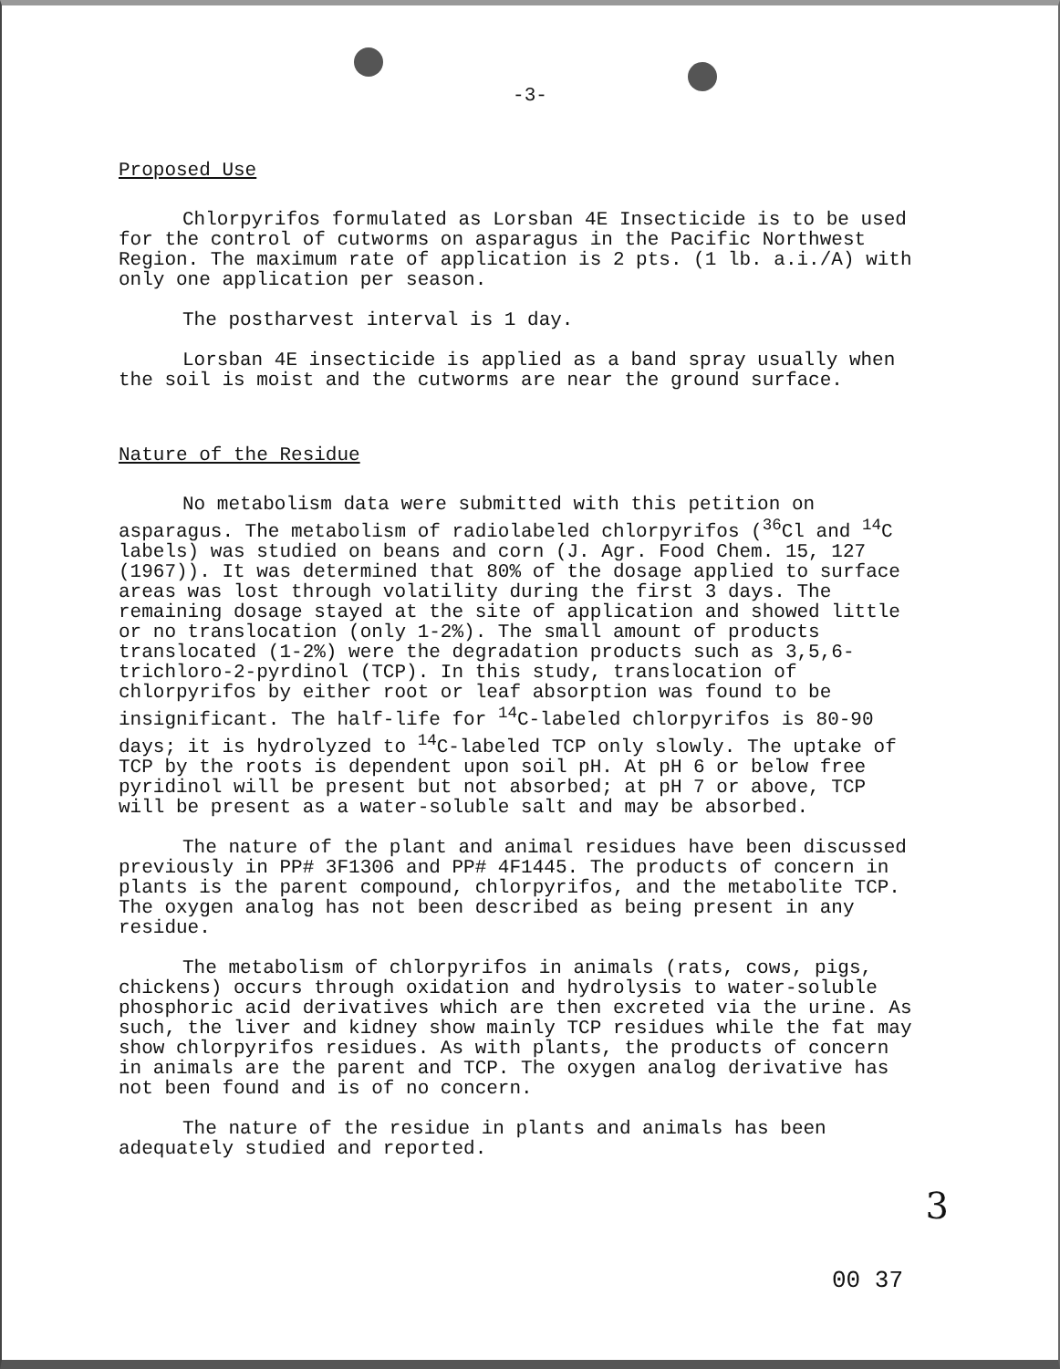-3-
Proposed Use
Chlorpyrifos formulated as Lorsban 4E Insecticide is to be used for the control of cutworms on asparagus in the Pacific Northwest Region. The maximum rate of application is 2 pts. (1 lb. a.i./A) with only one application per season.
The postharvest interval is 1 day.
Lorsban 4E insecticide is applied as a band spray usually when the soil is moist and the cutworms are near the ground surface.
Nature of the Residue
No metabolism data were submitted with this petition on asparagus. The metabolism of radiolabeled chlorpyrifos (<sup>36</sup>Cl and <sup>14</sup>C labels) was studied on beans and corn (J. Agr. Food Chem. 15, 127 (1967)). It was determined that 80% of the dosage applied to surface areas was lost through volatility during the first 3 days. The remaining dosage stayed at the site of application and showed little or no translocation (only 1-2%). The small amount of products translocated (1-2%) were the degradation products such as 3,5,6-trichloro-2-pyrdinol (TCP). In this study, translocation of chlorpyrifos by either root or leaf absorption was found to be insignificant. The half-life for <sup>14</sup>C-labeled chlorpyrifos is 80-90 days; it is hydrolyzed to <sup>14</sup>C-labeled TCP only slowly. The uptake of TCP by the roots is dependent upon soil pH. At pH 6 or below free pyridinol will be present but not absorbed; at pH 7 or above, TCP will be present as a water-soluble salt and may be absorbed.
The nature of the plant and animal residues have been discussed previously in PP# 3F1306 and PP# 4F1445. The products of concern in plants is the parent compound, chlorpyrifos, and the metabolite TCP. The oxygen analog has not been described as being present in any residue.
The metabolism of chlorpyrifos in animals (rats, cows, pigs, chickens) occurs through oxidation and hydrolysis to water-soluble phosphoric acid derivatives which are then excreted via the urine. As such, the liver and kidney show mainly TCP residues while the fat may show chlorpyrifos residues. As with plants, the products of concern in animals are the parent and TCP. The oxygen analog derivative has not been found and is of no concern.
The nature of the residue in plants and animals has been adequately studied and reported.
3
00 37